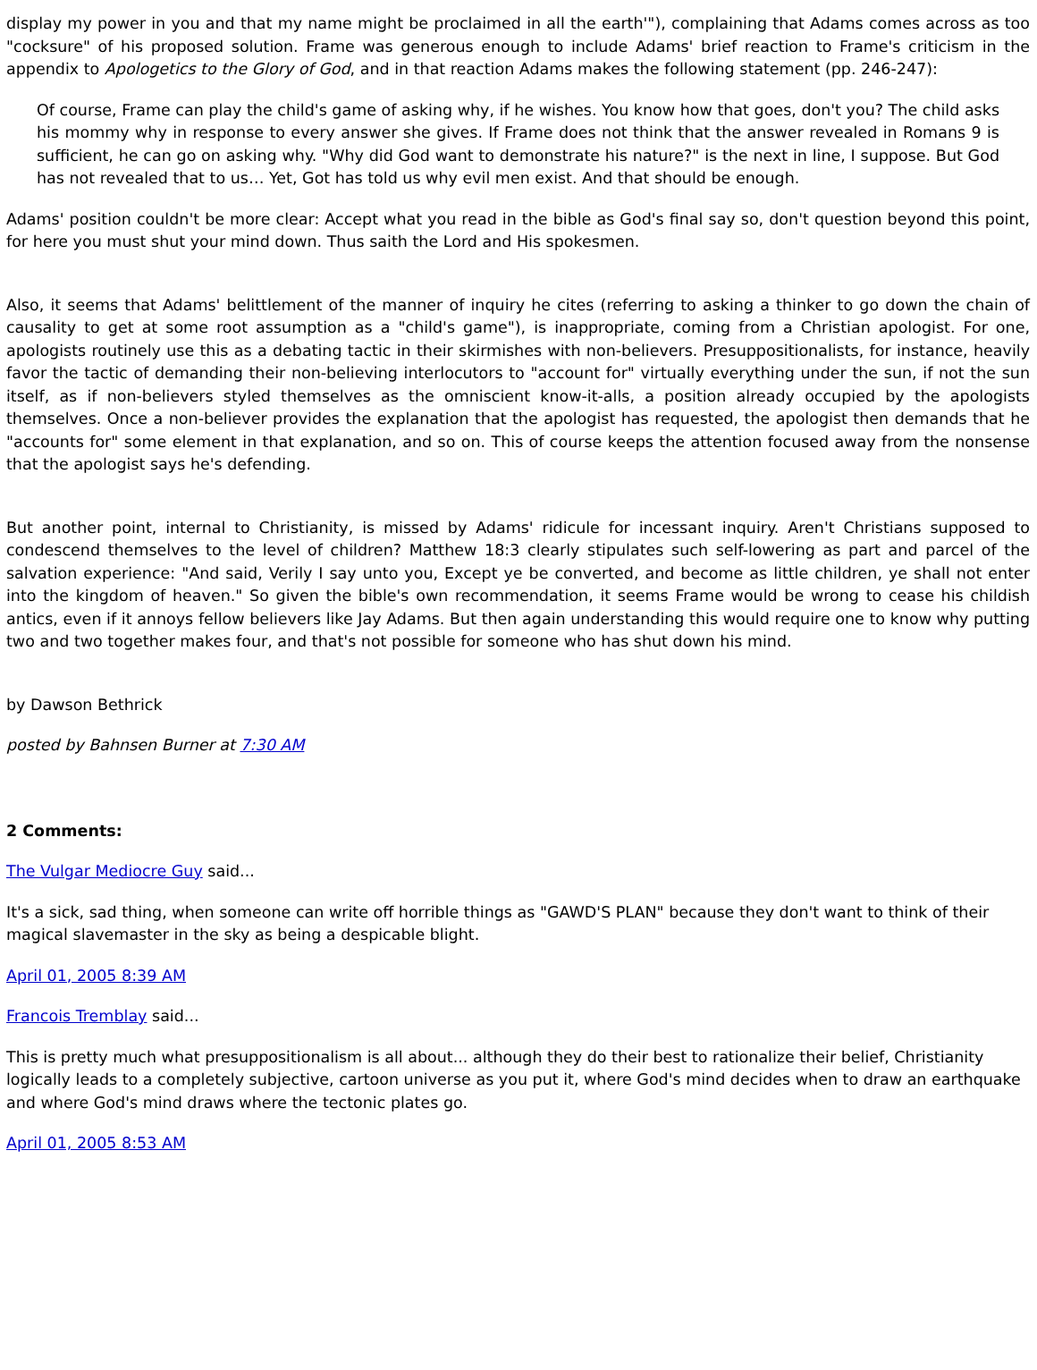display my power in you and that my name might be proclaimed in all the earth'"), complaining that Adams comes across as too "cocksure" of his proposed solution. Frame was generous enough to include Adams' brief reaction to Frame's criticism in the appendix to Apologetics to the Glory of God, and in that reaction Adams makes the following statement (pp. 246-247):
Of course, Frame can play the child's game of asking why, if he wishes. You know how that goes, don't you? The child asks his mommy why in response to every answer she gives. If Frame does not think that the answer revealed in Romans 9 is sufficient, he can go on asking why. "Why did God want to demonstrate his nature?" is the next in line, I suppose. But God has not revealed that to us… Yet, Got has told us why evil men exist. And that should be enough.
Adams' position couldn't be more clear: Accept what you read in the bible as God's final say so, don't question beyond this point, for here you must shut your mind down. Thus saith the Lord and His spokesmen.
Also, it seems that Adams' belittlement of the manner of inquiry he cites (referring to asking a thinker to go down the chain of causality to get at some root assumption as a "child's game"), is inappropriate, coming from a Christian apologist. For one, apologists routinely use this as a debating tactic in their skirmishes with non-believers. Presuppositionalists, for instance, heavily favor the tactic of demanding their non-believing interlocutors to "account for" virtually everything under the sun, if not the sun itself, as if non-believers styled themselves as the omniscient know-it-alls, a position already occupied by the apologists themselves. Once a non-believer provides the explanation that the apologist has requested, the apologist then demands that he "accounts for" some element in that explanation, and so on. This of course keeps the attention focused away from the nonsense that the apologist says he's defending.
But another point, internal to Christianity, is missed by Adams' ridicule for incessant inquiry. Aren't Christians supposed to condescend themselves to the level of children? Matthew 18:3 clearly stipulates such self-lowering as part and parcel of the salvation experience: "And said, Verily I say unto you, Except ye be converted, and become as little children, ye shall not enter into the kingdom of heaven." So given the bible's own recommendation, it seems Frame would be wrong to cease his childish antics, even if it annoys fellow believers like Jay Adams. But then again understanding this would require one to know why putting two and two together makes four, and that's not possible for someone who has shut down his mind.
by Dawson Bethrick
posted by Bahnsen Burner at 7:30 AM
2 Comments:
The Vulgar Mediocre Guy said...
It's a sick, sad thing, when someone can write off horrible things as "GAWD'S PLAN" because they don't want to think of their magical slavemaster in the sky as being a despicable blight.
April 01, 2005 8:39 AM
Francois Tremblay said...
This is pretty much what presuppositionalism is all about... although they do their best to rationalize their belief, Christianity logically leads to a completely subjective, cartoon universe as you put it, where God's mind decides when to draw an earthquake and where God's mind draws where the tectonic plates go.
April 01, 2005 8:53 AM